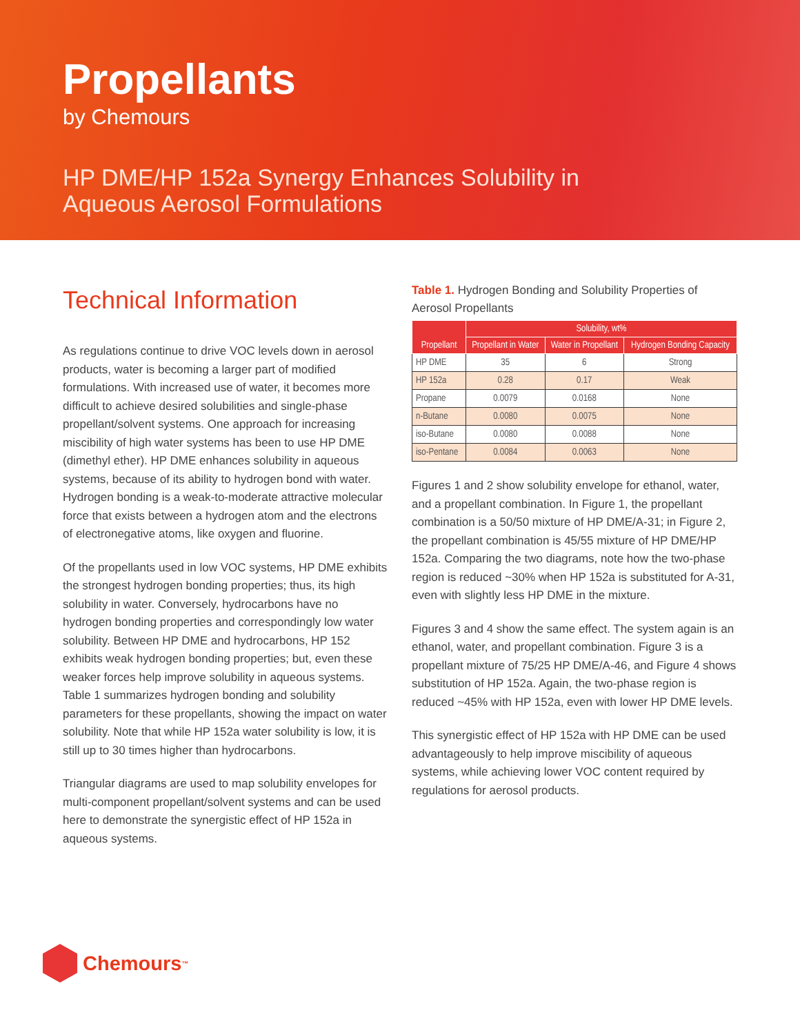Propellants
by Chemours
HP DME/HP 152a Synergy Enhances Solubility in
Aqueous Aerosol Formulations
Technical Information
As regulations continue to drive VOC levels down in aerosol products, water is becoming a larger part of modified formulations. With increased use of water, it becomes more difficult to achieve desired solubilities and single-phase propellant/solvent systems. One approach for increasing miscibility of high water systems has been to use HP DME (dimethyl ether). HP DME enhances solubility in aqueous systems, because of its ability to hydrogen bond with water. Hydrogen bonding is a weak-to-moderate attractive molecular force that exists between a hydrogen atom and the electrons of electronegative atoms, like oxygen and fluorine.
Of the propellants used in low VOC systems, HP DME exhibits the strongest hydrogen bonding properties; thus, its high solubility in water. Conversely, hydrocarbons have no hydrogen bonding properties and correspondingly low water solubility. Between HP DME and hydrocarbons, HP 152 exhibits weak hydrogen bonding properties; but, even these weaker forces help improve solubility in aqueous systems. Table 1 summarizes hydrogen bonding and solubility parameters for these propellants, showing the impact on water solubility. Note that while HP 152a water solubility is low, it is still up to 30 times higher than hydrocarbons.
Triangular diagrams are used to map solubility envelopes for multi-component propellant/solvent systems and can be used here to demonstrate the synergistic effect of HP 152a in aqueous systems.
Table 1. Hydrogen Bonding and Solubility Properties of Aerosol Propellants
| Propellant | Solubility, wt% | | |
| --- | --- | --- | --- |
| | Propellant in Water | Water in Propellant | Hydrogen Bonding Capacity |
| HP DME | 35 | 6 | Strong |
| HP 152a | 0.28 | 0.17 | Weak |
| Propane | 0.0079 | 0.0168 | None |
| n-Butane | 0.0080 | 0.0075 | None |
| iso-Butane | 0.0080 | 0.0088 | None |
| iso-Pentane | 0.0084 | 0.0063 | None |
Figures 1 and 2 show solubility envelope for ethanol, water, and a propellant combination. In Figure 1, the propellant combination is a 50/50 mixture of HP DME/A-31; in Figure 2, the propellant combination is 45/55 mixture of HP DME/HP 152a. Comparing the two diagrams, note how the two-phase region is reduced ~30% when HP 152a is substituted for A-31, even with slightly less HP DME in the mixture.
Figures 3 and 4 show the same effect. The system again is an ethanol, water, and propellant combination. Figure 3 is a propellant mixture of 75/25 HP DME/A-46, and Figure 4 shows substitution of HP 152a. Again, the two-phase region is reduced ~45% with HP 152a, even with lower HP DME levels.
This synergistic effect of HP 152a with HP DME can be used advantageously to help improve miscibility of aqueous systems, while achieving lower VOC content required by regulations for aerosol products.
Chemours<sup>™</sup>